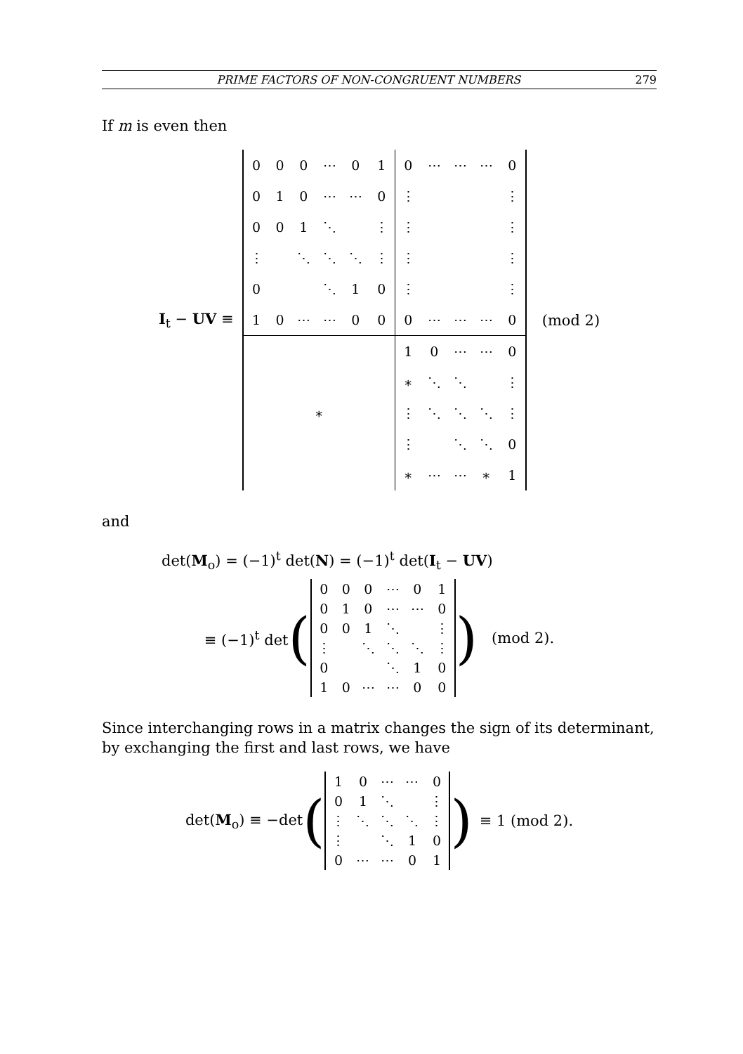PRIME FACTORS OF NON-CONGRUENT NUMBERS 279
If m is even then
I<sub>t</sub> − UV ≡
| 0 | 0 | 0 | ⋯ | 0 | 1 | 0 | ⋯ | ⋯ | ⋯ | 0 |
| 0 | 1 | 0 | ⋯ | ⋯ | 0 | ⋮ | | | | ⋮ |
| 0 | 0 | 1 | ⋱ | | ⋮ | ⋮ | | | | ⋮ |
| ⋮ | | ⋱ | ⋱ | ⋱ | ⋮ | ⋮ | | | | ⋮ |
| 0 | | | ⋱ | 1 | 0 | ⋮ | | | | ⋮ |
| 1 | 0 | ⋯ | ⋯ | 0 | 0 | 0 | ⋯ | ⋯ | ⋯ | 0 |
| ∗ | | | | | | 1 | 0 | ⋯ | ⋯ | 0 |
| | | | | | | ∗ | ⋱ | ⋱ | | ⋮ |
| | | | | | | ⋮ | ⋱ | ⋱ | ⋱ | ⋮ |
| | | | | | | ⋮ | | ⋱ | ⋱ | 0 |
| | | | | | | ∗ | ⋯ | ⋯ | ∗ | 1 |
(mod 2)
and
det(M<sub>o</sub>) = (−1)<sup>t</sup> det(N) = (−1)<sup>t</sup> det(I<sub>t</sub> − UV)
≡ (−1)<sup>t</sup> det (
| 0 | 0 | 0 | ⋯ | 0 | 1 |
| 0 | 1 | 0 | ⋯ | ⋯ | 0 |
| 0 | 0 | 1 | ⋱ | | ⋮ |
| ⋮ | | ⋱ | ⋱ | ⋱ | ⋮ |
| 0 | | | ⋱ | 1 | 0 |
| 1 | 0 | ⋯ | ⋯ | 0 | 0 |
) (mod 2).
Since interchanging rows in a matrix changes the sign of its determinant, by exchanging the first and last rows, we have
det(M<sub>o</sub>) ≡ −det (
| 1 | 0 | ⋯ | ⋯ | 0 |
| 0 | 1 | ⋱ | | ⋮ |
| ⋮ | ⋱ | ⋱ | ⋱ | ⋮ |
| ⋮ | | ⋱ | 1 | 0 |
| 0 | ⋯ | ⋯ | 0 | 1 |
) ≡ 1 (mod 2).